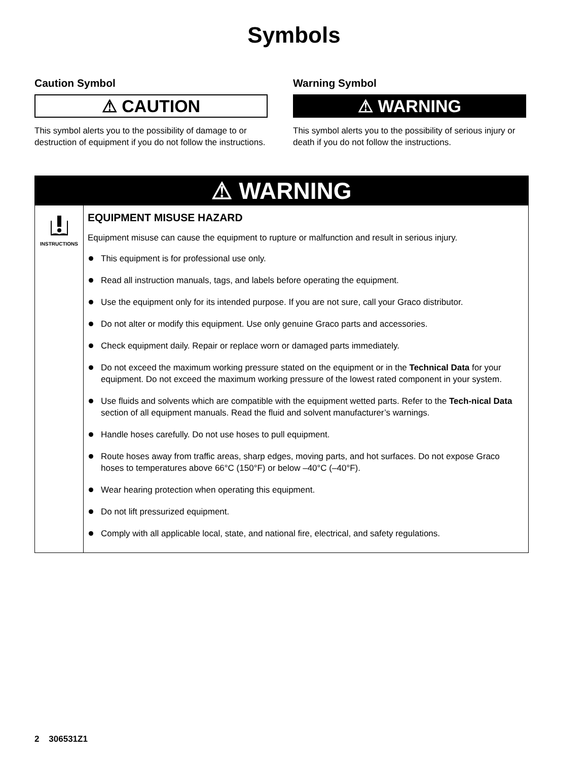Symbols
Caution Symbol
⚠ CAUTION
This symbol alerts you to the possibility of damage to or destruction of equipment if you do not follow the instructions.
Warning Symbol
⚠ WARNING
This symbol alerts you to the possibility of serious injury or death if you do not follow the instructions.
⚠ WARNING
INSTRUCTIONS
EQUIPMENT MISUSE HAZARD
Equipment misuse can cause the equipment to rupture or malfunction and result in serious injury.
This equipment is for professional use only.
Read all instruction manuals, tags, and labels before operating the equipment.
Use the equipment only for its intended purpose. If you are not sure, call your Graco distributor.
Do not alter or modify this equipment. Use only genuine Graco parts and accessories.
Check equipment daily. Repair or replace worn or damaged parts immediately.
Do not exceed the maximum working pressure stated on the equipment or in the Technical Data for your equipment. Do not exceed the maximum working pressure of the lowest rated component in your system.
Use fluids and solvents which are compatible with the equipment wetted parts. Refer to the Tech-nical Data section of all equipment manuals. Read the fluid and solvent manufacturer’s warnings.
Handle hoses carefully. Do not use hoses to pull equipment.
Route hoses away from traffic areas, sharp edges, moving parts, and hot surfaces. Do not expose Graco hoses to temperatures above 66°C (150°F) or below –40°C (–40°F).
Wear hearing protection when operating this equipment.
Do not lift pressurized equipment.
Comply with all applicable local, state, and national fire, electrical, and safety regulations.
2 306531Z1